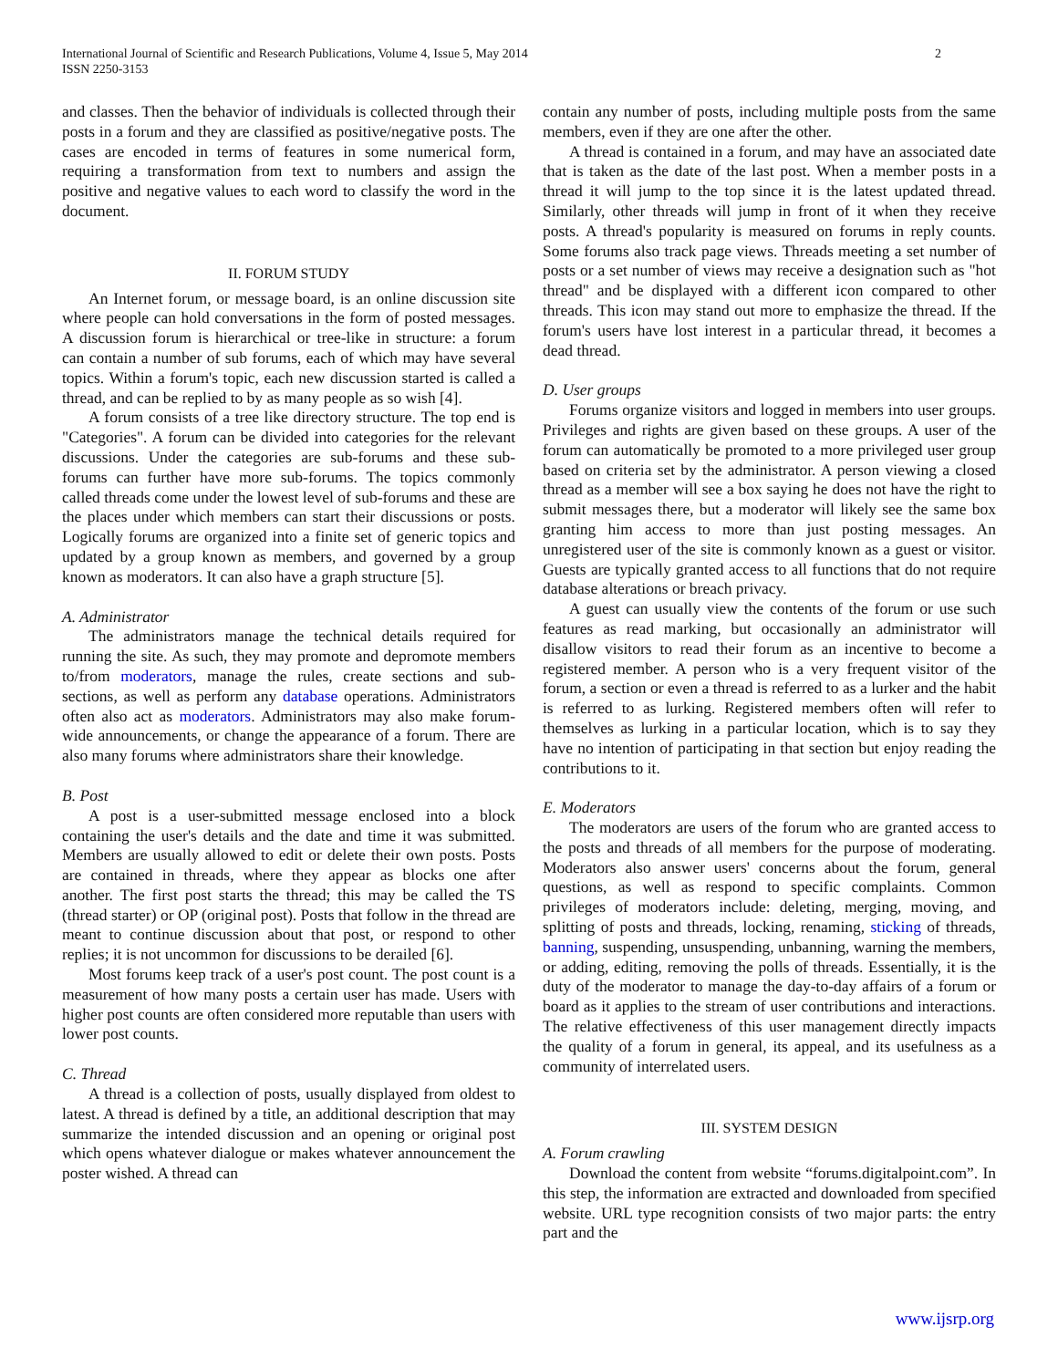International Journal of Scientific and Research Publications, Volume 4, Issue 5, May 2014
ISSN 2250-3153 2
and classes. Then the behavior of individuals is collected through their posts in a forum and they are classified as positive/negative posts. The cases are encoded in terms of features in some numerical form, requiring a transformation from text to numbers and assign the positive and negative values to each word to classify the word in the document.
II. FORUM STUDY
An Internet forum, or message board, is an online discussion site where people can hold conversations in the form of posted messages. A discussion forum is hierarchical or tree-like in structure: a forum can contain a number of sub forums, each of which may have several topics. Within a forum's topic, each new discussion started is called a thread, and can be replied to by as many people as so wish [4].
A forum consists of a tree like directory structure. The top end is "Categories". A forum can be divided into categories for the relevant discussions. Under the categories are sub-forums and these sub-forums can further have more sub-forums. The topics commonly called threads come under the lowest level of sub-forums and these are the places under which members can start their discussions or posts. Logically forums are organized into a finite set of generic topics and updated by a group known as members, and governed by a group known as moderators. It can also have a graph structure [5].
A. Administrator
The administrators manage the technical details required for running the site. As such, they may promote and depromote members to/from moderators, manage the rules, create sections and sub-sections, as well as perform any database operations. Administrators often also act as moderators. Administrators may also make forum-wide announcements, or change the appearance of a forum. There are also many forums where administrators share their knowledge.
B. Post
A post is a user-submitted message enclosed into a block containing the user's details and the date and time it was submitted. Members are usually allowed to edit or delete their own posts. Posts are contained in threads, where they appear as blocks one after another. The first post starts the thread; this may be called the TS (thread starter) or OP (original post). Posts that follow in the thread are meant to continue discussion about that post, or respond to other replies; it is not uncommon for discussions to be derailed [6].
Most forums keep track of a user's post count. The post count is a measurement of how many posts a certain user has made. Users with higher post counts are often considered more reputable than users with lower post counts.
C. Thread
A thread is a collection of posts, usually displayed from oldest to latest. A thread is defined by a title, an additional description that may summarize the intended discussion and an opening or original post which opens whatever dialogue or makes whatever announcement the poster wished. A thread can
contain any number of posts, including multiple posts from the same members, even if they are one after the other.
A thread is contained in a forum, and may have an associated date that is taken as the date of the last post. When a member posts in a thread it will jump to the top since it is the latest updated thread. Similarly, other threads will jump in front of it when they receive posts. A thread's popularity is measured on forums in reply counts. Some forums also track page views. Threads meeting a set number of posts or a set number of views may receive a designation such as "hot thread" and be displayed with a different icon compared to other threads. This icon may stand out more to emphasize the thread. If the forum's users have lost interest in a particular thread, it becomes a dead thread.
D. User groups
Forums organize visitors and logged in members into user groups. Privileges and rights are given based on these groups. A user of the forum can automatically be promoted to a more privileged user group based on criteria set by the administrator. A person viewing a closed thread as a member will see a box saying he does not have the right to submit messages there, but a moderator will likely see the same box granting him access to more than just posting messages. An unregistered user of the site is commonly known as a guest or visitor. Guests are typically granted access to all functions that do not require database alterations or breach privacy.
A guest can usually view the contents of the forum or use such features as read marking, but occasionally an administrator will disallow visitors to read their forum as an incentive to become a registered member. A person who is a very frequent visitor of the forum, a section or even a thread is referred to as a lurker and the habit is referred to as lurking. Registered members often will refer to themselves as lurking in a particular location, which is to say they have no intention of participating in that section but enjoy reading the contributions to it.
E. Moderators
The moderators are users of the forum who are granted access to the posts and threads of all members for the purpose of moderating. Moderators also answer users' concerns about the forum, general questions, as well as respond to specific complaints. Common privileges of moderators include: deleting, merging, moving, and splitting of posts and threads, locking, renaming, sticking of threads, banning, suspending, unsuspending, unbanning, warning the members, or adding, editing, removing the polls of threads. Essentially, it is the duty of the moderator to manage the day-to-day affairs of a forum or board as it applies to the stream of user contributions and interactions. The relative effectiveness of this user management directly impacts the quality of a forum in general, its appeal, and its usefulness as a community of interrelated users.
III. SYSTEM DESIGN
A. Forum crawling
Download the content from website “forums.digitalpoint.com”. In this step, the information are extracted and downloaded from specified website. URL type recognition consists of two major parts: the entry part and the
www.ijsrp.org